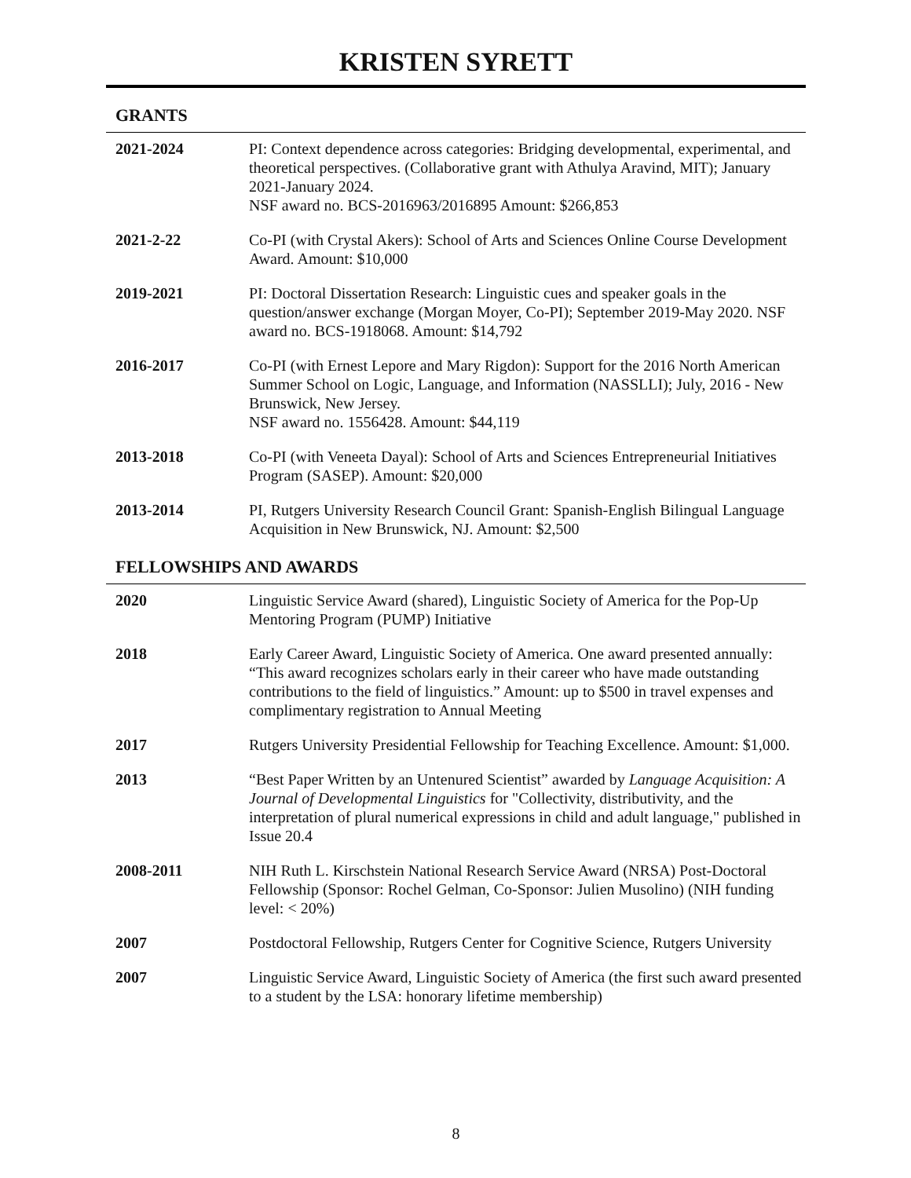KRISTEN SYRETT
GRANTS
| 2021-2024 | PI: Context dependence across categories: Bridging developmental, experimental, and theoretical perspectives. (Collaborative grant with Athulya Aravind, MIT); January 2021-January 2024. NSF award no. BCS-2016963/2016895 Amount: $266,853 |
| 2021-2-22 | Co-PI (with Crystal Akers): School of Arts and Sciences Online Course Development Award. Amount: $10,000 |
| 2019-2021 | PI: Doctoral Dissertation Research: Linguistic cues and speaker goals in the question/answer exchange (Morgan Moyer, Co-PI); September 2019-May 2020. NSF award no. BCS-1918068. Amount: $14,792 |
| 2016-2017 | Co-PI (with Ernest Lepore and Mary Rigdon): Support for the 2016 North American Summer School on Logic, Language, and Information (NASSLLI); July, 2016 - New Brunswick, New Jersey. NSF award no. 1556428. Amount: $44,119 |
| 2013-2018 | Co-PI (with Veneeta Dayal): School of Arts and Sciences Entrepreneurial Initiatives Program (SASEP). Amount: $20,000 |
| 2013-2014 | PI, Rutgers University Research Council Grant: Spanish-English Bilingual Language Acquisition in New Brunswick, NJ. Amount: $2,500 |
FELLOWSHIPS AND AWARDS
| 2020 | Linguistic Service Award (shared), Linguistic Society of America for the Pop-Up Mentoring Program (PUMP) Initiative |
| 2018 | Early Career Award, Linguistic Society of America. One award presented annually: “This award recognizes scholars early in their career who have made outstanding contributions to the field of linguistics.” Amount: up to $500 in travel expenses and complimentary registration to Annual Meeting |
| 2017 | Rutgers University Presidential Fellowship for Teaching Excellence. Amount: $1,000. |
| 2013 | “Best Paper Written by an Untenured Scientist” awarded by Language Acquisition: A Journal of Developmental Linguistics for "Collectivity, distributivity, and the interpretation of plural numerical expressions in child and adult language," published in Issue 20.4 |
| 2008-2011 | NIH Ruth L. Kirschstein National Research Service Award (NRSA) Post-Doctoral Fellowship (Sponsor: Rochel Gelman, Co-Sponsor: Julien Musolino) (NIH funding level: < 20%) |
| 2007 | Postdoctoral Fellowship, Rutgers Center for Cognitive Science, Rutgers University |
| 2007 | Linguistic Service Award, Linguistic Society of America (the first such award presented to a student by the LSA: honorary lifetime membership) |
8